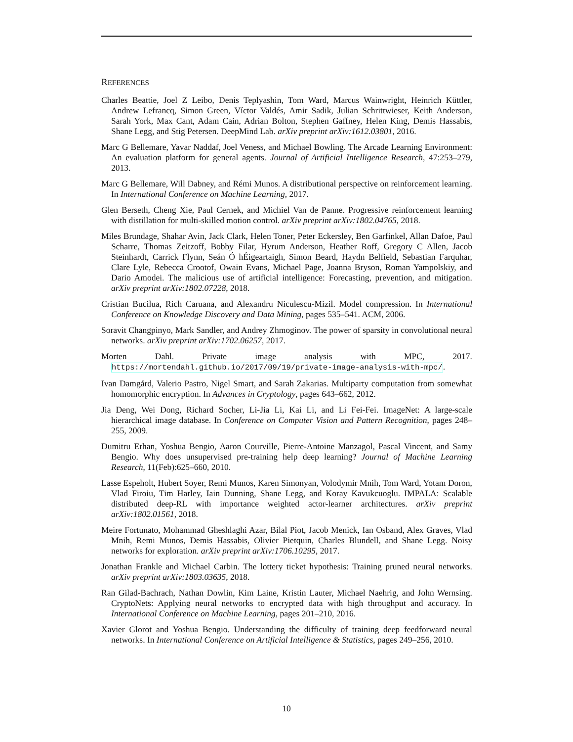REFERENCES
Charles Beattie, Joel Z Leibo, Denis Teplyashin, Tom Ward, Marcus Wainwright, Heinrich Küttler, Andrew Lefrancq, Simon Green, Víctor Valdés, Amir Sadik, Julian Schrittwieser, Keith Anderson, Sarah York, Max Cant, Adam Cain, Adrian Bolton, Stephen Gaffney, Helen King, Demis Hassabis, Shane Legg, and Stig Petersen. DeepMind Lab. arXiv preprint arXiv:1612.03801, 2016.
Marc G Bellemare, Yavar Naddaf, Joel Veness, and Michael Bowling. The Arcade Learning Environment: An evaluation platform for general agents. Journal of Artificial Intelligence Research, 47:253–279, 2013.
Marc G Bellemare, Will Dabney, and Rémi Munos. A distributional perspective on reinforcement learning. In International Conference on Machine Learning, 2017.
Glen Berseth, Cheng Xie, Paul Cernek, and Michiel Van de Panne. Progressive reinforcement learning with distillation for multi-skilled motion control. arXiv preprint arXiv:1802.04765, 2018.
Miles Brundage, Shahar Avin, Jack Clark, Helen Toner, Peter Eckersley, Ben Garfinkel, Allan Dafoe, Paul Scharre, Thomas Zeitzoff, Bobby Filar, Hyrum Anderson, Heather Roff, Gregory C Allen, Jacob Steinhardt, Carrick Flynn, Seán Ó hÉigeartaigh, Simon Beard, Haydn Belfield, Sebastian Farquhar, Clare Lyle, Rebecca Crootof, Owain Evans, Michael Page, Joanna Bryson, Roman Yampolskiy, and Dario Amodei. The malicious use of artificial intelligence: Forecasting, prevention, and mitigation. arXiv preprint arXiv:1802.07228, 2018.
Cristian Bucilua, Rich Caruana, and Alexandru Niculescu-Mizil. Model compression. In International Conference on Knowledge Discovery and Data Mining, pages 535–541. ACM, 2006.
Soravit Changpinyo, Mark Sandler, and Andrey Zhmoginov. The power of sparsity in convolutional neural networks. arXiv preprint arXiv:1702.06257, 2017.
Morten Dahl. Private image analysis with MPC, 2017.
https://mortendahl.github.io/2017/09/19/private-image-analysis-with-mpc/.
Ivan Damgård, Valerio Pastro, Nigel Smart, and Sarah Zakarias. Multiparty computation from somewhat homomorphic encryption. In Advances in Cryptology, pages 643–662, 2012.
Jia Deng, Wei Dong, Richard Socher, Li-Jia Li, Kai Li, and Li Fei-Fei. ImageNet: A large-scale hierarchical image database. In Conference on Computer Vision and Pattern Recognition, pages 248–255, 2009.
Dumitru Erhan, Yoshua Bengio, Aaron Courville, Pierre-Antoine Manzagol, Pascal Vincent, and Samy Bengio. Why does unsupervised pre-training help deep learning? Journal of Machine Learning Research, 11(Feb):625–660, 2010.
Lasse Espeholt, Hubert Soyer, Remi Munos, Karen Simonyan, Volodymir Mnih, Tom Ward, Yotam Doron, Vlad Firoiu, Tim Harley, Iain Dunning, Shane Legg, and Koray Kavukcuoglu. IMPALA: Scalable distributed deep-RL with importance weighted actor-learner architectures. arXiv preprint arXiv:1802.01561, 2018.
Meire Fortunato, Mohammad Gheshlaghi Azar, Bilal Piot, Jacob Menick, Ian Osband, Alex Graves, Vlad Mnih, Remi Munos, Demis Hassabis, Olivier Pietquin, Charles Blundell, and Shane Legg. Noisy networks for exploration. arXiv preprint arXiv:1706.10295, 2017.
Jonathan Frankle and Michael Carbin. The lottery ticket hypothesis: Training pruned neural networks. arXiv preprint arXiv:1803.03635, 2018.
Ran Gilad-Bachrach, Nathan Dowlin, Kim Laine, Kristin Lauter, Michael Naehrig, and John Wernsing. CryptoNets: Applying neural networks to encrypted data with high throughput and accuracy. In International Conference on Machine Learning, pages 201–210, 2016.
Xavier Glorot and Yoshua Bengio. Understanding the difficulty of training deep feedforward neural networks. In International Conference on Artificial Intelligence & Statistics, pages 249–256, 2010.
10